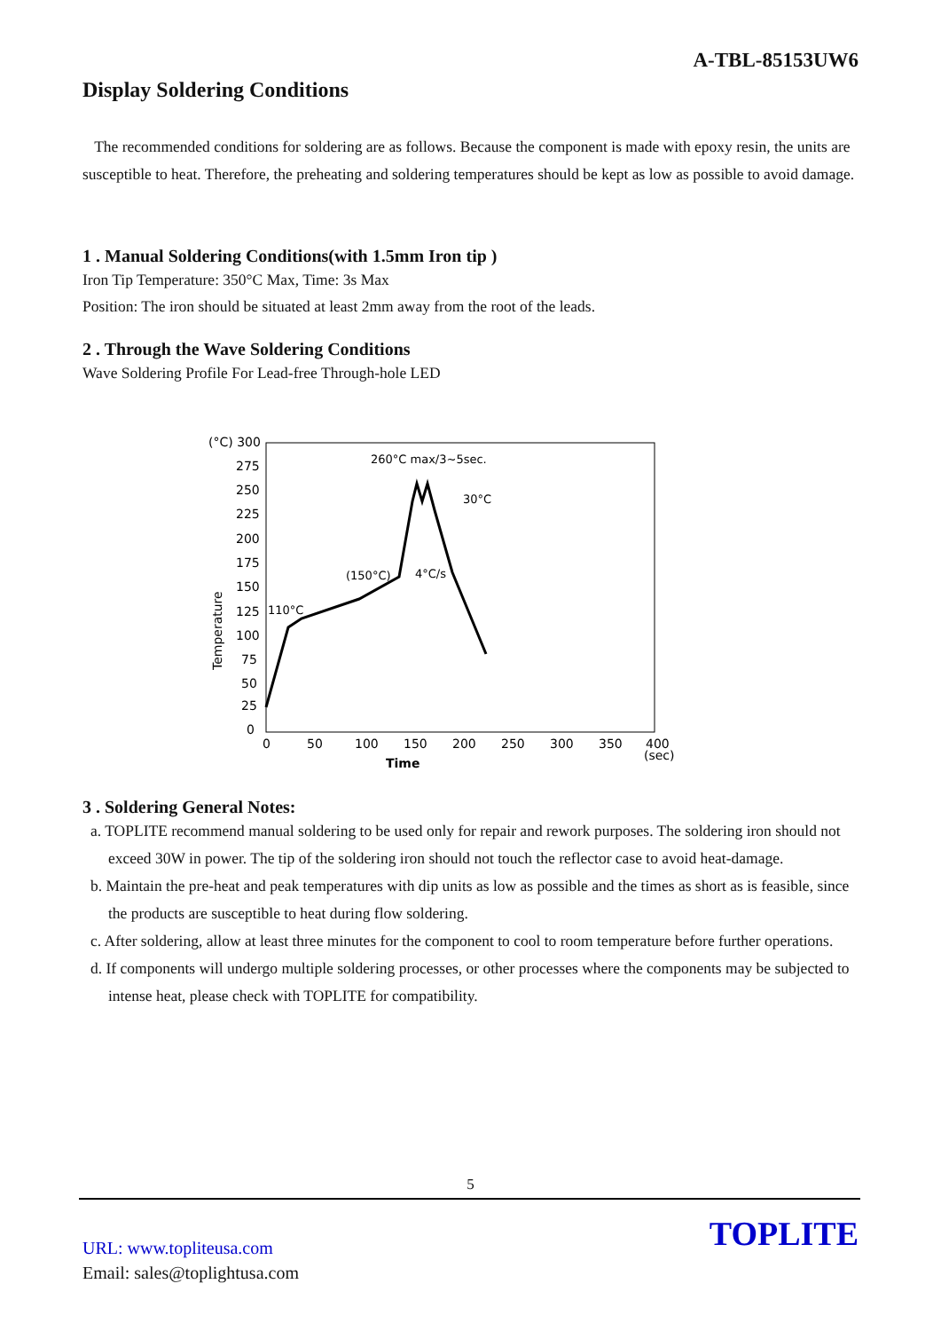A-TBL-85153UW6
Display Soldering Conditions
The recommended conditions for soldering are as follows. Because the component is made with epoxy resin, the units are susceptible to heat. Therefore, the preheating and soldering temperatures should be kept as low as possible to avoid damage.
1 . Manual Soldering Conditions(with 1.5mm Iron tip )
Iron Tip Temperature: 350°C Max, Time: 3s Max
Position: The iron should be situated at least 2mm away from the root of the leads.
2 . Through the Wave Soldering Conditions
Wave Soldering Profile For Lead-free Through-hole LED
(°C) 300
275
250
225
200
175
150
125
100
75
50
25
0
0
50
100
150
200
250
300
350
400
(sec)
Time
Temperature
260°C max/3~5sec.
30°C
(150°C)
4°C/s
110°C
3 . Soldering General Notes:
a. TOPLITE recommend manual soldering to be used only for repair and rework purposes. The soldering iron should not exceed 30W in power. The tip of the soldering iron should not touch the reflector case to avoid heat-damage.
b. Maintain the pre-heat and peak temperatures with dip units as low as possible and the times as short as is feasible, since the products are susceptible to heat during flow soldering.
c. After soldering, allow at least three minutes for the component to cool to room temperature before further operations.
d. If components will undergo multiple soldering processes, or other processes where the components may be subjected to intense heat, please check with TOPLITE for compatibility.
5
TOPLITE
URL: www.topliteusa.com
Email: sales@toplightusa.com